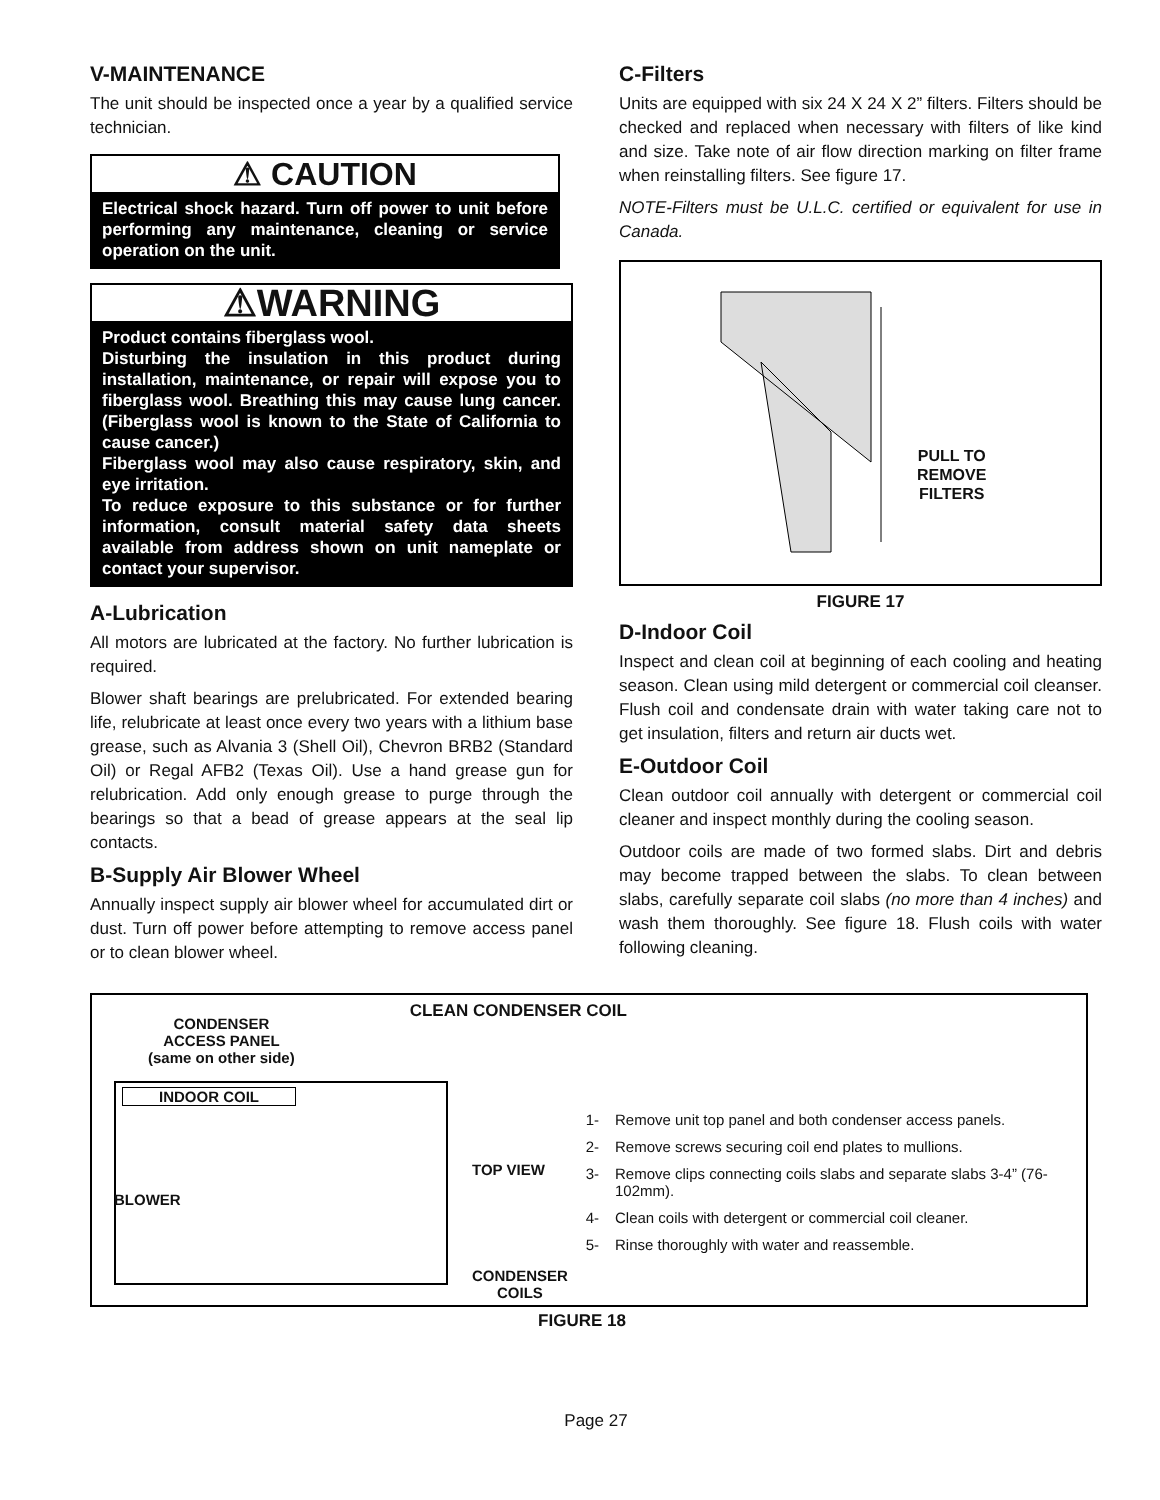V-MAINTENANCE
The unit should be inspected once a year by a qualified service technician.
⚠ CAUTION
Electrical shock hazard. Turn off power to unit before performing any maintenance, cleaning or service operation on the unit.
⚠WARNING
Product contains fiberglass wool.
Disturbing the insulation in this product during installation, maintenance, or repair will expose you to fiberglass wool. Breathing this may cause lung cancer. (Fiberglass wool is known to the State of California to cause cancer.)
Fiberglass wool may also cause respiratory, skin, and eye irritation.
To reduce exposure to this substance or for further information, consult material safety data sheets available from address shown on unit nameplate or contact your supervisor.
A-Lubrication
All motors are lubricated at the factory. No further lubrication is required.
Blower shaft bearings are prelubricated. For extended bearing life, relubricate at least once every two years with a lithium base grease, such as Alvania 3 (Shell Oil), Chevron BRB2 (Standard Oil) or Regal AFB2 (Texas Oil). Use a hand grease gun for relubrication. Add only enough grease to purge through the bearings so that a bead of grease appears at the seal lip contacts.
B-Supply Air Blower Wheel
Annually inspect supply air blower wheel for accumulated dirt or dust. Turn off power before attempting to remove access panel or to clean blower wheel.
C-Filters
Units are equipped with six 24 X 24 X 2” filters. Filters should be checked and replaced when necessary with filters of like kind and size. Take note of air flow direction marking on filter frame when reinstalling filters. See figure 17.
NOTE-Filters must be U.L.C. certified or equivalent for use in Canada.
PULL TO
REMOVE
FILTERS
FIGURE 17
D-Indoor Coil
Inspect and clean coil at beginning of each cooling and heating season. Clean using mild detergent or commercial coil cleanser. Flush coil and condensate drain with water taking care not to get insulation, filters and return air ducts wet.
E-Outdoor Coil
Clean outdoor coil annually with detergent or commercial coil cleaner and inspect monthly during the cooling season.
Outdoor coils are made of two formed slabs. Dirt and debris may become trapped between the slabs. To clean between slabs, carefully separate coil slabs (no more than 4 inches) and wash them thoroughly. See figure 18. Flush coils with water following cleaning.
CONDENSER
ACCESS PANEL
(same on other side)
INDOOR COIL
BLOWER
TOP VIEW
CONDENSER
COILS
CLEAN CONDENSER COIL
1- Remove unit top panel and both condenser access panels.
2- Remove screws securing coil end plates to mullions.
3- Remove clips connecting coils slabs and separate slabs 3-4” (76-102mm).
4- Clean coils with detergent or commercial coil cleaner.
5- Rinse thoroughly with water and reassemble.
FIGURE 18
Page 27